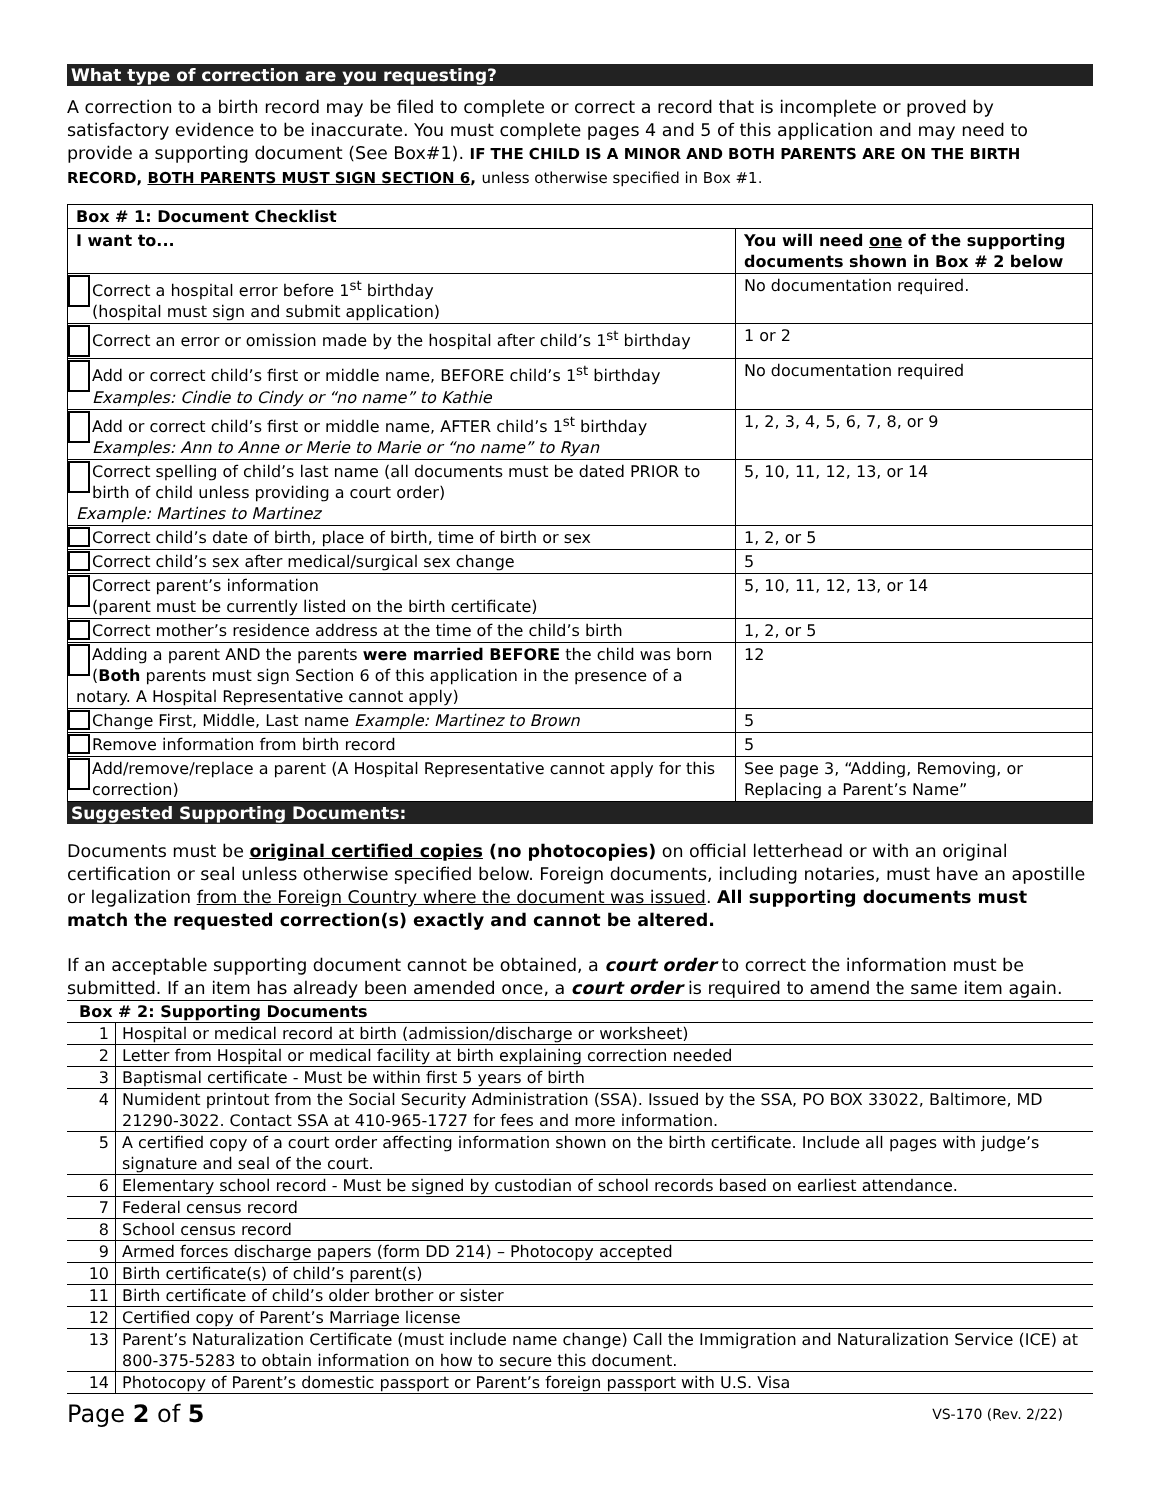What type of correction are you requesting?
A correction to a birth record may be filed to complete or correct a record that is incomplete or proved by satisfactory evidence to be inaccurate. You must complete pages 4 and 5 of this application and may need to provide a supporting document (See Box#1). IF THE CHILD IS A MINOR AND BOTH PARENTS ARE ON THE BIRTH RECORD, BOTH PARENTS MUST SIGN SECTION 6, unless otherwise specified in Box #1.
| Box # 1: Document Checklist | |
| --- | --- |
| I want to... | You will need one of the supporting documents shown in Box # 2 below |
| Correct a hospital error before 1<sup>st</sup> birthday (hospital must sign and submit application) | No documentation required. |
| Correct an error or omission made by the hospital after child’s 1<sup>st</sup> birthday | 1 or 2 |
| Add or correct child’s first or middle name, BEFORE child’s 1<sup>st</sup> birthday Examples: Cindie to Cindy or “no name” to Kathie | No documentation required |
| Add or correct child’s first or middle name, AFTER child’s 1<sup>st</sup> birthday Examples: Ann to Anne or Merie to Marie or “no name” to Ryan | 1, 2, 3, 4, 5, 6, 7, 8, or 9 |
| Correct spelling of child’s last name (all documents must be dated PRIOR to birth of child unless providing a court order) Example: Martines to Martinez | 5, 10, 11, 12, 13, or 14 |
| Correct child’s date of birth, place of birth, time of birth or sex | 1, 2, or 5 |
| Correct child’s sex after medical/surgical sex change | 5 |
| Correct parent’s information (parent must be currently listed on the birth certificate) | 5, 10, 11, 12, 13, or 14 |
| Correct mother’s residence address at the time of the child’s birth | 1, 2, or 5 |
| Adding a parent AND the parents were married BEFORE the child was born ( Both parents must sign Section 6 of this application in the presence of a notary. A Hospital Representative cannot apply) | 12 |
| Change First, Middle, Last name Example: Martinez to Brown | 5 |
| Remove information from birth record | 5 |
| Add/remove/replace a parent (A Hospital Representative cannot apply for this correction) | See page 3, “Adding, Removing, or Replacing a Parent’s Name” |
Suggested Supporting Documents:
Documents must be original certified copies (no photocopies) on official letterhead or with an original certification or seal unless otherwise specified below. Foreign documents, including notaries, must have an apostille or legalization from the Foreign Country where the document was issued. All supporting documents must match the requested correction(s) exactly and cannot be altered.
If an acceptable supporting document cannot be obtained, a court order to correct the information must be submitted. If an item has already been amended once, a court order is required to amend the same item again.
| Box # 2: Supporting Documents | |
| 1 | Hospital or medical record at birth (admission/discharge or worksheet) |
| 2 | Letter from Hospital or medical facility at birth explaining correction needed |
| 3 | Baptismal certificate - Must be within first 5 years of birth |
| 4 | Numident printout from the Social Security Administration (SSA). Issued by the SSA, PO BOX 33022, Baltimore, MD 21290-3022. Contact SSA at 410-965-1727 for fees and more information. |
| 5 | A certified copy of a court order affecting information shown on the birth certificate. Include all pages with judge’s signature and seal of the court. |
| 6 | Elementary school record - Must be signed by custodian of school records based on earliest attendance. |
| 7 | Federal census record |
| 8 | School census record |
| 9 | Armed forces discharge papers (form DD 214) – Photocopy accepted |
| 10 | Birth certificate(s) of child’s parent(s) |
| 11 | Birth certificate of child’s older brother or sister |
| 12 | Certified copy of Parent’s Marriage license |
| 13 | Parent’s Naturalization Certificate (must include name change) Call the Immigration and Naturalization Service (ICE) at 800-375-5283 to obtain information on how to secure this document. |
| 14 | Photocopy of Parent’s domestic passport or Parent’s foreign passport with U.S. Visa |
Page 2 of 5 VS-170 (Rev. 2/22)